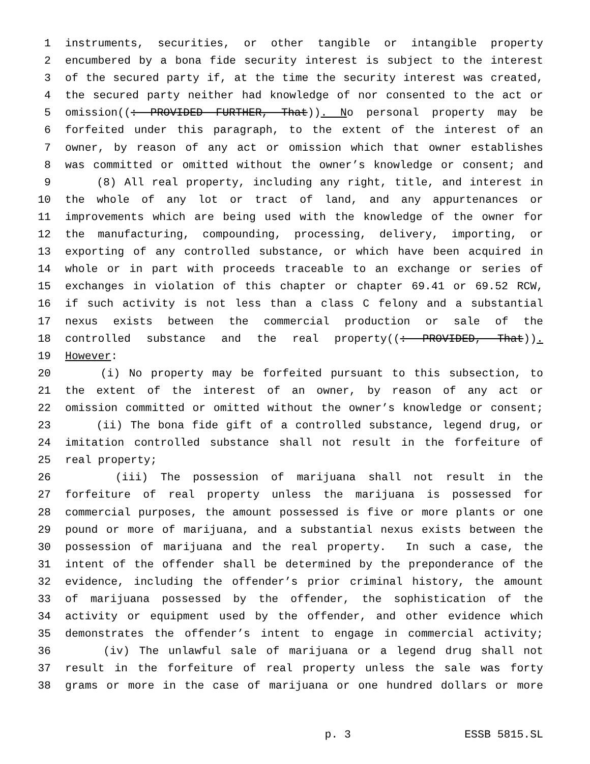1 instruments, securities, or other tangible or intangible property
2 encumbered by a bona fide security interest is subject to the interest
3 of the secured party if, at the time the security interest was created,
4 the secured party neither had knowledge of nor consented to the act or
5 omission((: PROVIDED FURTHER, That)). No personal property may be
6 forfeited under this paragraph, to the extent of the interest of an
7 owner, by reason of any act or omission which that owner establishes
8 was committed or omitted without the owner’s knowledge or consent; and
9 (8) All real property, including any right, title, and interest in
10 the whole of any lot or tract of land, and any appurtenances or
11 improvements which are being used with the knowledge of the owner for
12 the manufacturing, compounding, processing, delivery, importing, or
13 exporting of any controlled substance, or which have been acquired in
14 whole or in part with proceeds traceable to an exchange or series of
15 exchanges in violation of this chapter or chapter 69.41 or 69.52 RCW,
16 if such activity is not less than a class C felony and a substantial
17 nexus exists between the commercial production or sale of the
18 controlled substance and the real property((: PROVIDED, That)).
19 However:
20 (i) No property may be forfeited pursuant to this subsection, to
21 the extent of the interest of an owner, by reason of any act or
22 omission committed or omitted without the owner’s knowledge or consent;
23 (ii) The bona fide gift of a controlled substance, legend drug, or
24 imitation controlled substance shall not result in the forfeiture of
25 real property;
26 (iii) The possession of marijuana shall not result in the
27 forfeiture of real property unless the marijuana is possessed for
28 commercial purposes, the amount possessed is five or more plants or one
29 pound or more of marijuana, and a substantial nexus exists between the
30 possession of marijuana and the real property. In such a case, the
31 intent of the offender shall be determined by the preponderance of the
32 evidence, including the offender’s prior criminal history, the amount
33 of marijuana possessed by the offender, the sophistication of the
34 activity or equipment used by the offender, and other evidence which
35 demonstrates the offender’s intent to engage in commercial activity;
36 (iv) The unlawful sale of marijuana or a legend drug shall not
37 result in the forfeiture of real property unless the sale was forty
38 grams or more in the case of marijuana or one hundred dollars or more
p. 3 ESSB 5815.SL